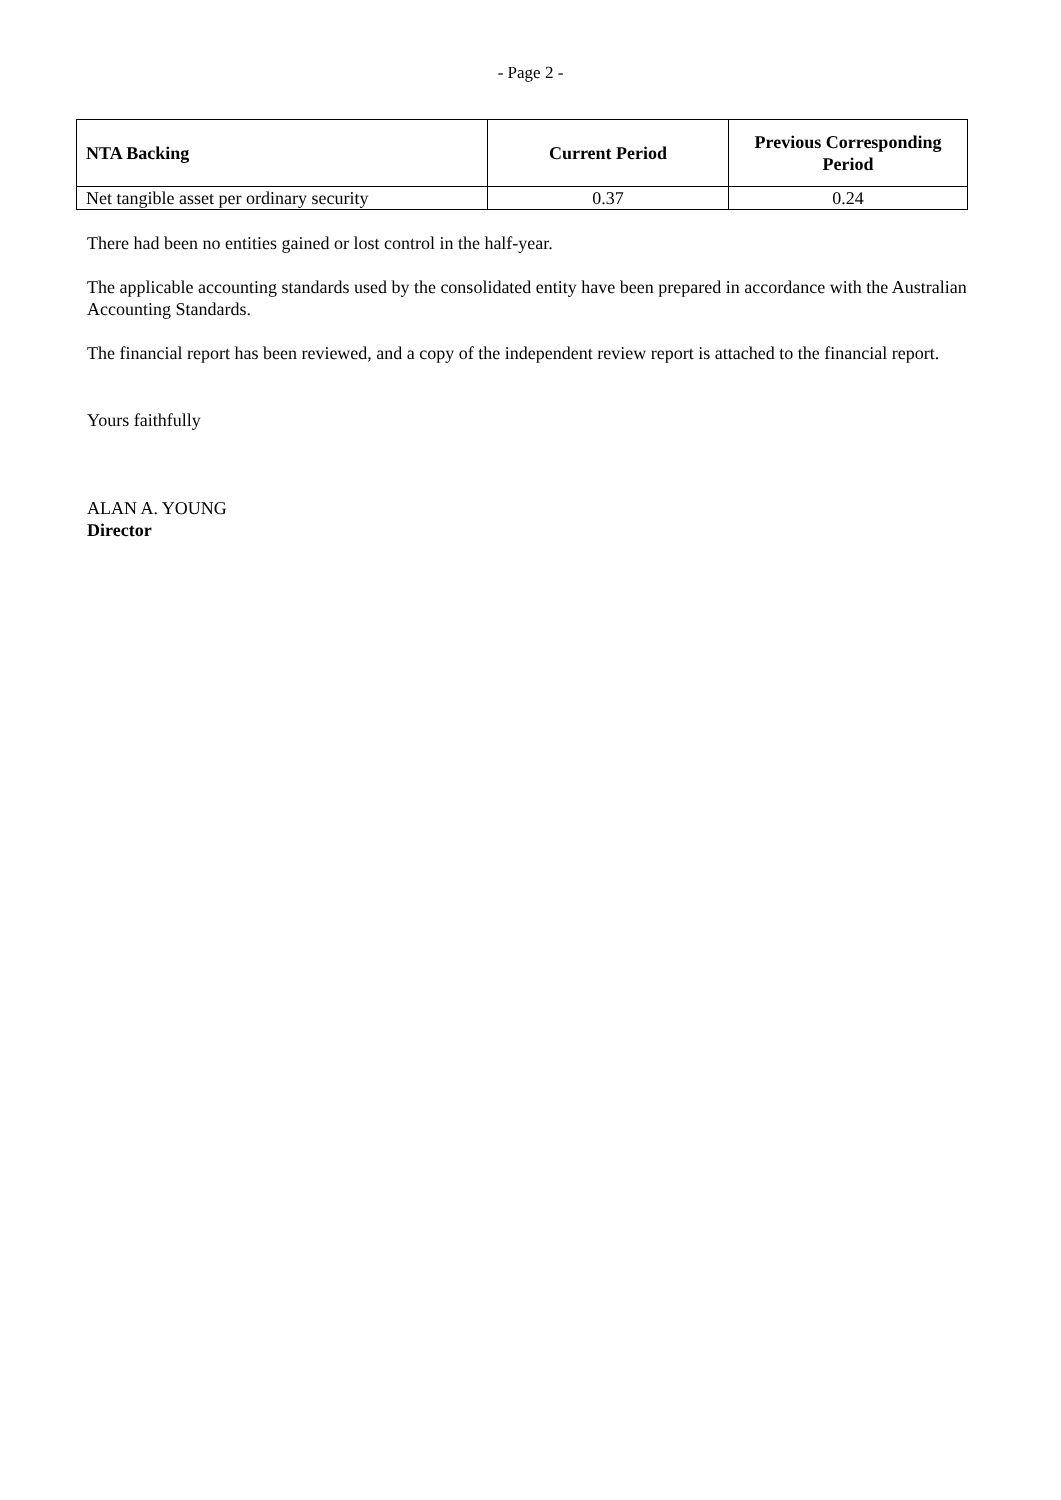- Page 2 -
| NTA Backing | Current Period | Previous Corresponding Period |
| --- | --- | --- |
| Net tangible asset per ordinary security | 0.37 | 0.24 |
There had been no entities gained or lost control in the half-year.
The applicable accounting standards used by the consolidated entity have been prepared in accordance with the Australian Accounting Standards.
The financial report has been reviewed, and a copy of the independent review report is attached to the financial report.
Yours faithfully
ALAN A. YOUNG
Director